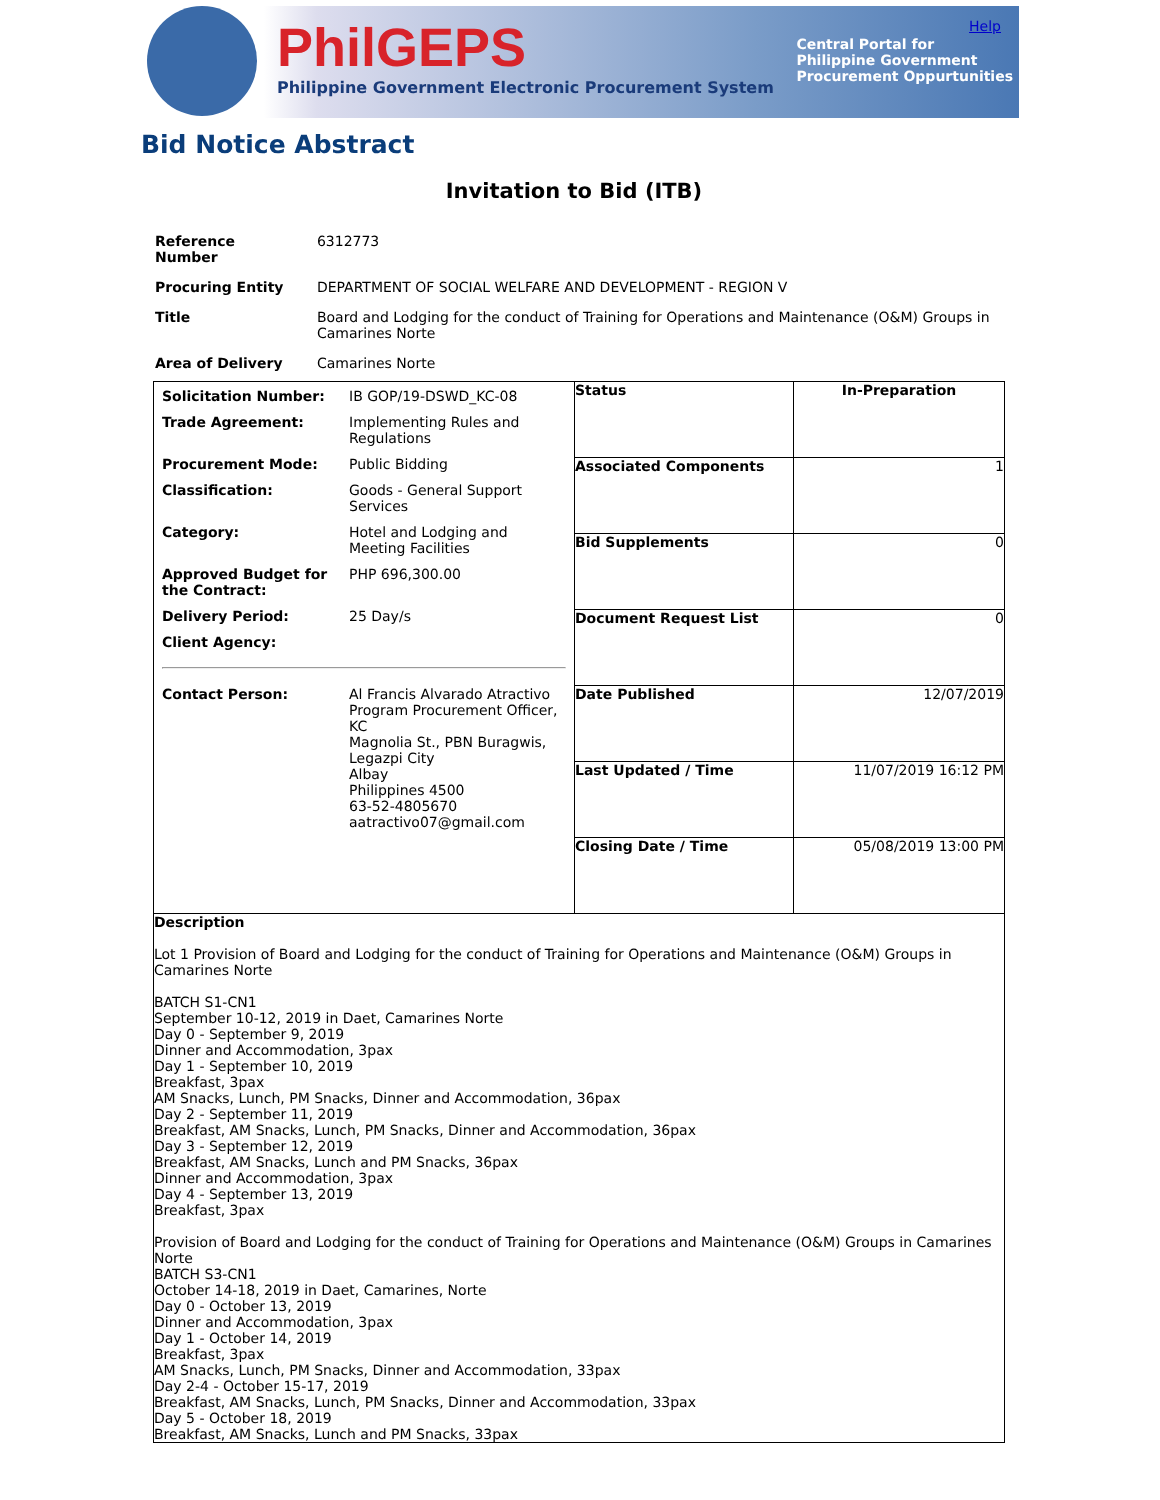Help
PhilGEPS
Philippine Government Electronic Procurement System
Central Portal for
Philippine Government
Procurement Oppurtunities
Bid Notice Abstract
Invitation to Bid (ITB)
| Reference Number | 6312773 |
| Procuring Entity | DEPARTMENT OF SOCIAL WELFARE AND DEVELOPMENT - REGION V |
| Title | Board and Lodging for the conduct of Training for Operations and Maintenance (O&M) Groups in Camarines Norte |
| Area of Delivery | Camarines Norte |
| / Solicitation Number: / IB GOP/19-DSWD_KC-08 / / Trade Agreement: / Implementing Rules and Regulations / / Procurement Mode: / Public Bidding / / Classification: / Goods - General Support Services / / Category: / Hotel and Lodging and Meeting Facilities / / Approved Budget for the Contract: / PHP 696,300.00 / / Delivery Period: / 25 Day/s / / Client Agency: / / / Contact Person: / Al Francis Alvarado Atractivo Program Procurement Officer, KC Magnolia St., PBN Buragwis, Legazpi City Albay Philippines 4500 63-52-4805670 aatractivo07@gmail.com / | / Status / In-Preparation / / Associated Components / 1 / / Bid Supplements / 0 / / Document Request List / 0 / / Date Published / 12/07/2019 / / Last Updated / Time / 11/07/2019 16:12 PM / / Closing Date / Time / 05/08/2019 13:00 PM / |
| Description Lot 1 Provision of Board and Lodging for the conduct of Training for Operations and Maintenance (O&M) Groups in Camarines Norte BATCH S1-CN1 September 10-12, 2019 in Daet, Camarines Norte Day 0 - September 9, 2019 Dinner and Accommodation, 3pax Day 1 - September 10, 2019 Breakfast, 3pax AM Snacks, Lunch, PM Snacks, Dinner and Accommodation, 36pax Day 2 - September 11, 2019 Breakfast, AM Snacks, Lunch, PM Snacks, Dinner and Accommodation, 36pax Day 3 - September 12, 2019 Breakfast, AM Snacks, Lunch and PM Snacks, 36pax Dinner and Accommodation, 3pax Day 4 - September 13, 2019 Breakfast, 3pax Provision of Board and Lodging for the conduct of Training for Operations and Maintenance (O&M) Groups in Camarines Norte BATCH S3-CN1 October 14-18, 2019 in Daet, Camarines, Norte Day 0 - October 13, 2019 Dinner and Accommodation, 3pax Day 1 - October 14, 2019 Breakfast, 3pax AM Snacks, Lunch, PM Snacks, Dinner and Accommodation, 33pax Day 2-4 - October 15-17, 2019 Breakfast, AM Snacks, Lunch, PM Snacks, Dinner and Accommodation, 33pax Day 5 - October 18, 2019 Breakfast, AM Snacks, Lunch and PM Snacks, 33pax | |